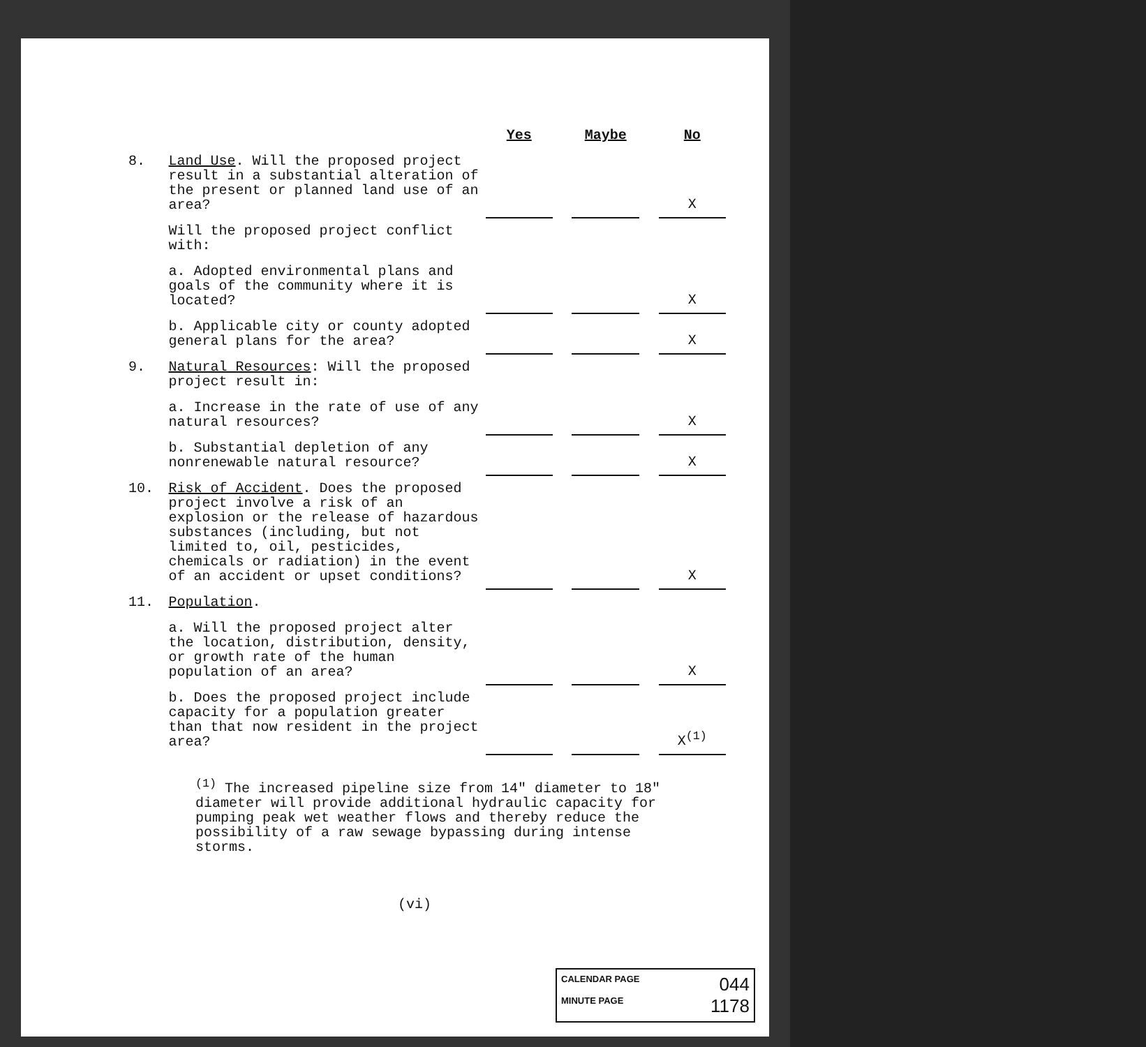| | | Yes | | Maybe | | No |
| --- | --- | --- | --- | --- | --- | --- |
| 8. | Land Use . Will the proposed project result in a substantial alteration of the present or planned land use of an area? | | | | | X |
| | Will the proposed project conflict with: | | | | | |
| | a. Adopted environmental plans and goals of the community where it is located? | | | | | X |
| | b. Applicable city or county adopted general plans for the area? | | | | | X |
| 9. | Natural Resources : Will the proposed project result in: | | | | | |
| | a. Increase in the rate of use of any natural resources? | | | | | X |
| | b. Substantial depletion of any nonrenewable natural resource? | | | | | X |
| 10. | Risk of Accident . Does the proposed project involve a risk of an explosion or the release of hazardous substances (including, but not limited to, oil, pesticides, chemicals or radiation) in the event of an accident or upset conditions? | | | | | X |
| 11. | Population . | | | | | |
| | a. Will the proposed project alter the location, distribution, density, or growth rate of the human population of an area? | | | | | X |
| | b. Does the proposed project include capacity for a population greater than that now resident in the project area? | | | | | X<sup>(1)</sup> |
<sup>(1)</sup> The increased pipeline size from 14" diameter to 18" diameter will provide additional hydraulic capacity for pumping peak wet weather flows and thereby reduce the possibility of a raw sewage bypassing during intense storms.
(vi)
CALENDAR PAGE 044
MINUTE PAGE 1178